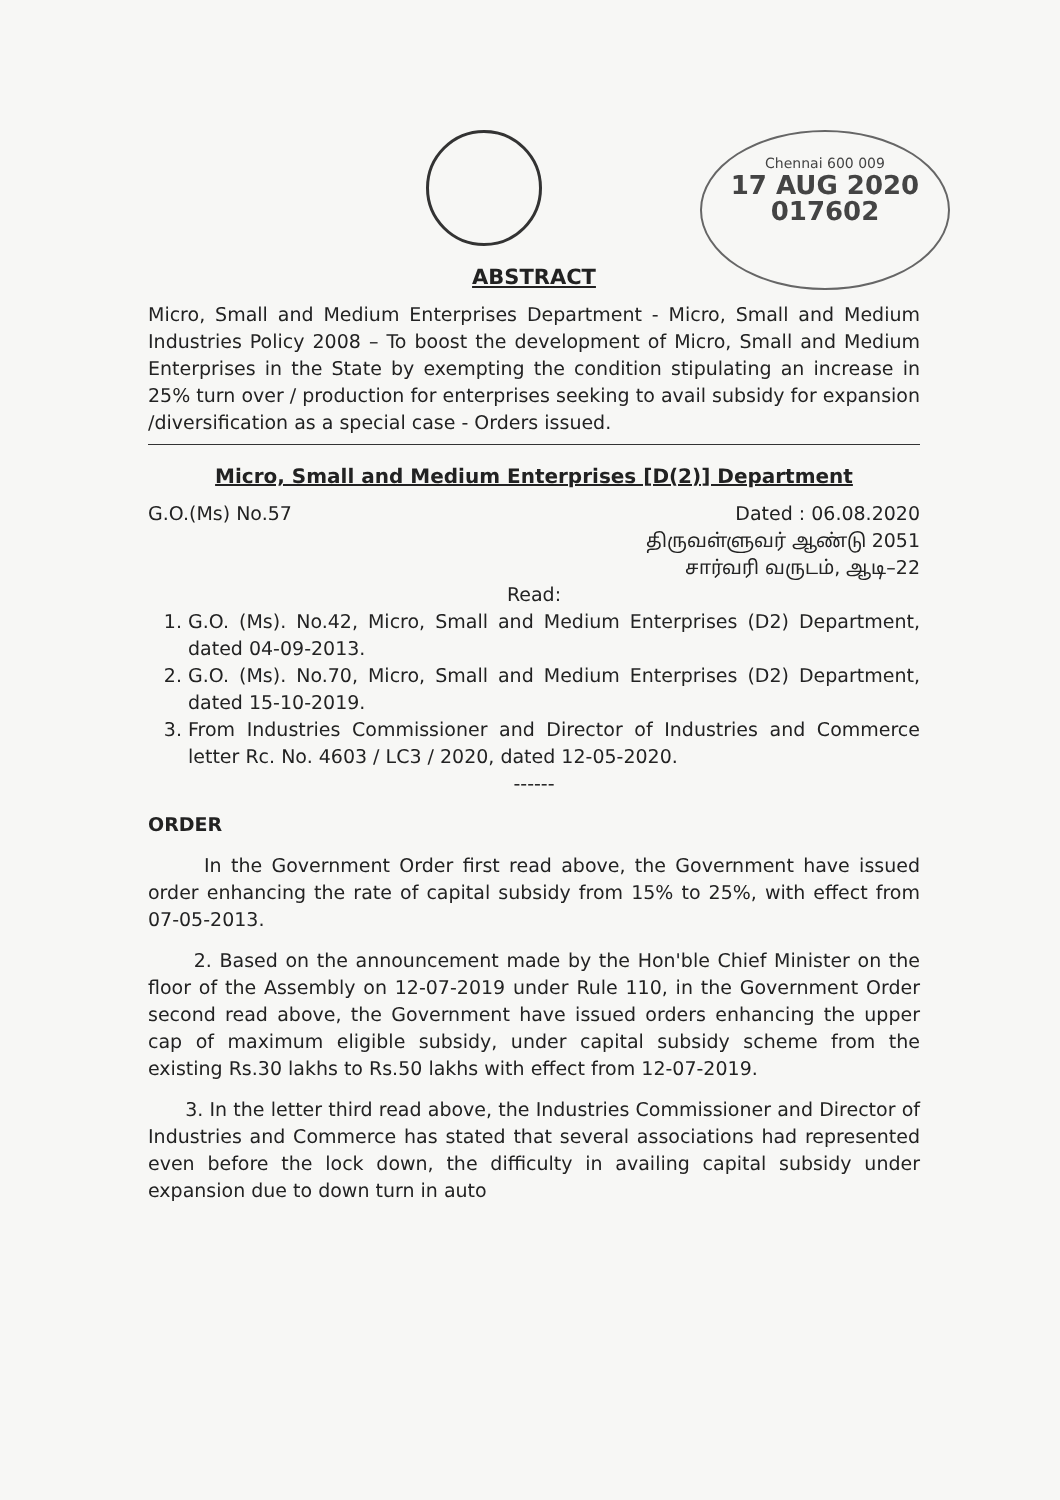Chennai 600 009
17 AUG 2020
017602
ABSTRACT
Micro, Small and Medium Enterprises Department - Micro, Small and Medium Industries Policy 2008 – To boost the development of Micro, Small and Medium Enterprises in the State by exempting the condition stipulating an increase in 25% turn over / production for enterprises seeking to avail subsidy for expansion /diversification as a special case - Orders issued.
Micro, Small and Medium Enterprises [D(2)] Department
G.O.(Ms) No.57 Dated : 06.08.2020
திருவள்ளுவர் ஆண்டு 2051
சார்வரி வருடம், ஆடி–22
Read:
1. G.O. (Ms). No.42, Micro, Small and Medium Enterprises (D2) Department, dated 04-09-2013.
2. G.O. (Ms). No.70, Micro, Small and Medium Enterprises (D2) Department, dated 15-10-2019.
3. From Industries Commissioner and Director of Industries and Commerce letter Rc. No. 4603 / LC3 / 2020, dated 12-05-2020.
------
ORDER
In the Government Order first read above, the Government have issued order enhancing the rate of capital subsidy from 15% to 25%, with effect from 07-05-2013.
2. Based on the announcement made by the Hon'ble Chief Minister on the floor of the Assembly on 12-07-2019 under Rule 110, in the Government Order second read above, the Government have issued orders enhancing the upper cap of maximum eligible subsidy, under capital subsidy scheme from the existing Rs.30 lakhs to Rs.50 lakhs with effect from 12-07-2019.
3. In the letter third read above, the Industries Commissioner and Director of Industries and Commerce has stated that several associations had represented even before the lock down, the difficulty in availing capital subsidy under expansion due to down turn in auto